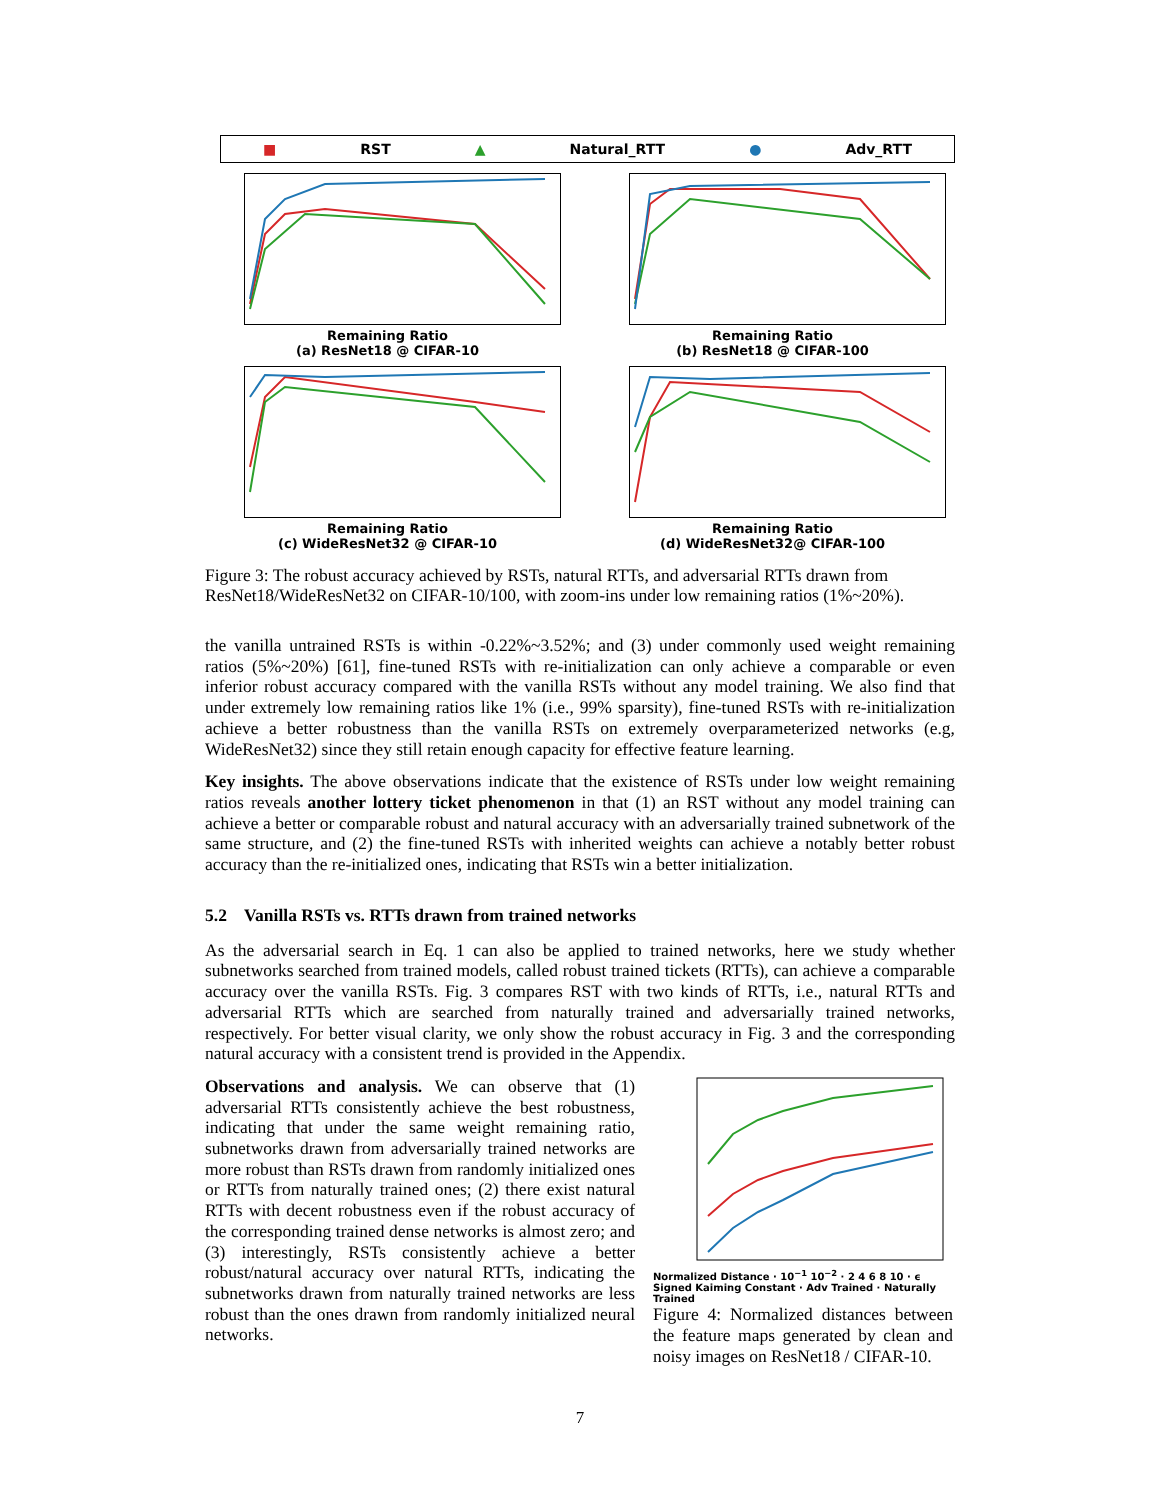■ RST ▲ Natural_RTT ● Adv_RTT
Remaining Ratio
(a) ResNet18 @ CIFAR-10
Remaining Ratio
(b) ResNet18 @ CIFAR-100
Remaining Ratio
(c) WideResNet32 @ CIFAR-10
Remaining Ratio
(d) WideResNet32@ CIFAR-100
Figure 3: The robust accuracy achieved by RSTs, natural RTTs, and adversarial RTTs drawn from ResNet18/WideResNet32 on CIFAR-10/100, with zoom-ins under low remaining ratios (1%~20%).
the vanilla untrained RSTs is within -0.22%~3.52%; and (3) under commonly used weight remaining ratios (5%~20%) [61], fine-tuned RSTs with re-initialization can only achieve a comparable or even inferior robust accuracy compared with the vanilla RSTs without any model training. We also find that under extremely low remaining ratios like 1% (i.e., 99% sparsity), fine-tuned RSTs with re-initialization achieve a better robustness than the vanilla RSTs on extremely overparameterized networks (e.g, WideResNet32) since they still retain enough capacity for effective feature learning.
Key insights. The above observations indicate that the existence of RSTs under low weight remaining ratios reveals another lottery ticket phenomenon in that (1) an RST without any model training can achieve a better or comparable robust and natural accuracy with an adversarially trained subnetwork of the same structure, and (2) the fine-tuned RSTs with inherited weights can achieve a notably better robust accuracy than the re-initialized ones, indicating that RSTs win a better initialization.
5.2 Vanilla RSTs vs. RTTs drawn from trained networks
As the adversarial search in Eq. 1 can also be applied to trained networks, here we study whether subnetworks searched from trained models, called robust trained tickets (RTTs), can achieve a comparable accuracy over the vanilla RSTs. Fig. 3 compares RST with two kinds of RTTs, i.e., natural RTTs and adversarial RTTs which are searched from naturally trained and adversarially trained networks, respectively. For better visual clarity, we only show the robust accuracy in Fig. 3 and the corresponding natural accuracy with a consistent trend is provided in the Appendix.
Observations and analysis. We can observe that (1) adversarial RTTs consistently achieve the best robustness, indicating that under the same weight remaining ratio, subnetworks drawn from adversarially trained networks are more robust than RSTs drawn from randomly initialized ones or RTTs from naturally trained ones; (2) there exist natural RTTs with decent robustness even if the robust accuracy of the corresponding trained dense networks is almost zero; and (3) interestingly, RSTs consistently achieve a better robust/natural accuracy over natural RTTs, indicating the subnetworks drawn from naturally trained networks are less robust than the ones drawn from randomly initialized neural networks.
Normalized Distance · 10<sup>−1</sup> 10<sup>−2</sup> · 2 4 6 8 10 · ϵ
Signed Kaiming Constant · Adv Trained · Naturally Trained
Figure 4: Normalized distances between the feature maps generated by clean and noisy images on ResNet18 / CIFAR-10.
7